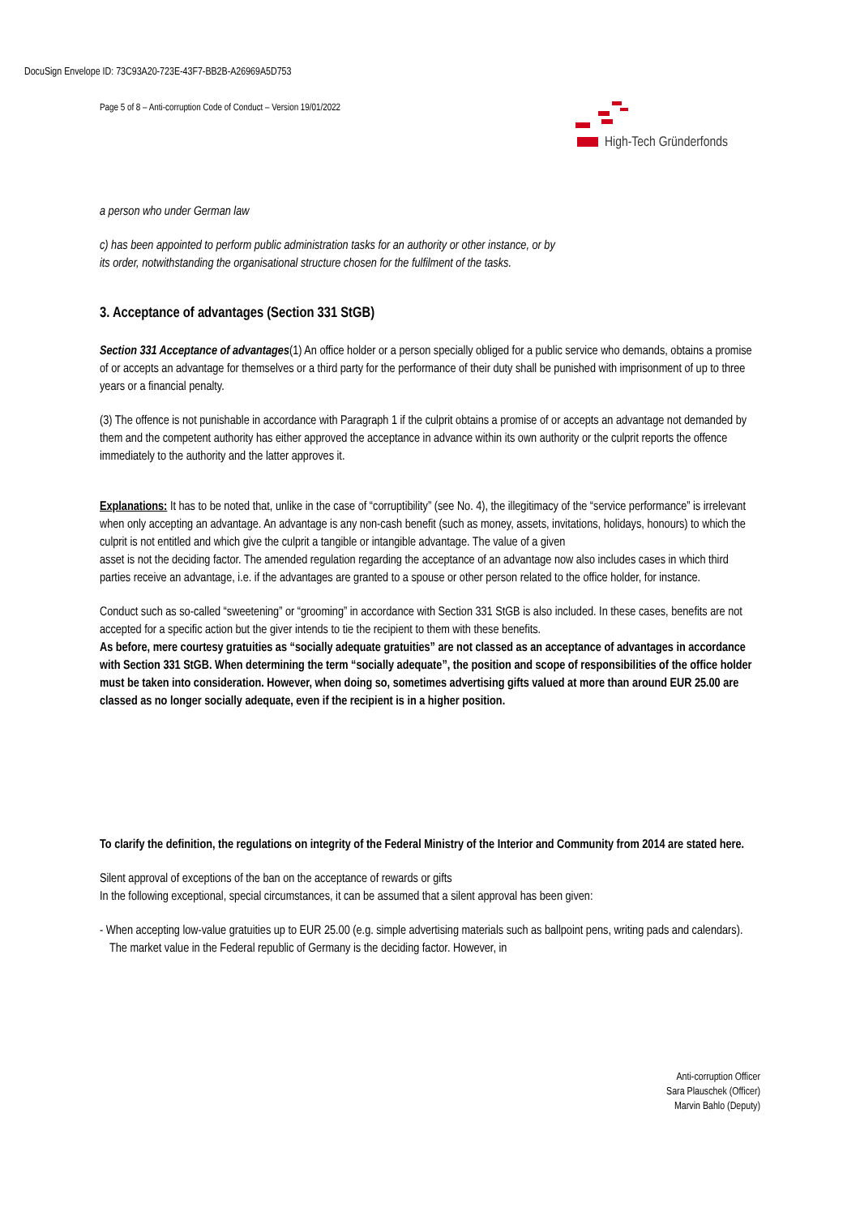DocuSign Envelope ID: 73C93A20-723E-43F7-BB2B-A26969A5D753
Page 5 of 8 – Anti-corruption Code of Conduct – Version 19/01/2022
High-Tech Gründerfonds
a person who under German law
c) has been appointed to perform public administration tasks for an authority or other instance, or by
its order, notwithstanding the organisational structure chosen for the fulfilment of the tasks.
3. Acceptance of advantages (Section 331 StGB)
Section 331 Acceptance of advantages(1) An office holder or a person specially obliged for a public service who demands, obtains a promise of or accepts an advantage for themselves or a third party for the performance of their duty shall be punished with imprisonment of up to three years or a financial penalty.
(3) The offence is not punishable in accordance with Paragraph 1 if the culprit obtains a promise of or accepts an advantage not demanded by them and the competent authority has either approved the acceptance in advance within its own authority or the culprit reports the offence immediately to the authority and the latter approves it.
Explanations: It has to be noted that, unlike in the case of “corruptibility” (see No. 4), the illegitimacy of the “service performance” is irrelevant when only accepting an advantage. An advantage is any non-cash benefit (such as money, assets, invitations, holidays, honours) to which the culprit is not entitled and which give the culprit a tangible or intangible advantage. The value of a given
asset is not the deciding factor. The amended regulation regarding the acceptance of an advantage now also includes cases in which third parties receive an advantage, i.e. if the advantages are granted to a spouse or other person related to the office holder, for instance.
Conduct such as so-called “sweetening” or “grooming” in accordance with Section 331 StGB is also included. In these cases, benefits are not accepted for a specific action but the giver intends to tie the recipient to them with these benefits.
As before, mere courtesy gratuities as “socially adequate gratuities” are not classed as an acceptance of advantages in accordance with Section 331 StGB. When determining the term “socially adequate”, the position and scope of responsibilities of the office holder must be taken into consideration. However, when doing so, sometimes advertising gifts valued at more than around EUR 25.00 are classed as no longer socially adequate, even if the recipient is in a higher position.
To clarify the definition, the regulations on integrity of the Federal Ministry of the Interior and Community from 2014 are stated here.
Silent approval of exceptions of the ban on the acceptance of rewards or gifts
In the following exceptional, special circumstances, it can be assumed that a silent approval has been given:
- When accepting low-value gratuities up to EUR 25.00 (e.g. simple advertising materials such as ballpoint pens, writing pads and calendars). The market value in the Federal republic of Germany is the deciding factor. However, in
Anti-corruption Officer
Sara Plauschek (Officer)
Marvin Bahlo (Deputy)